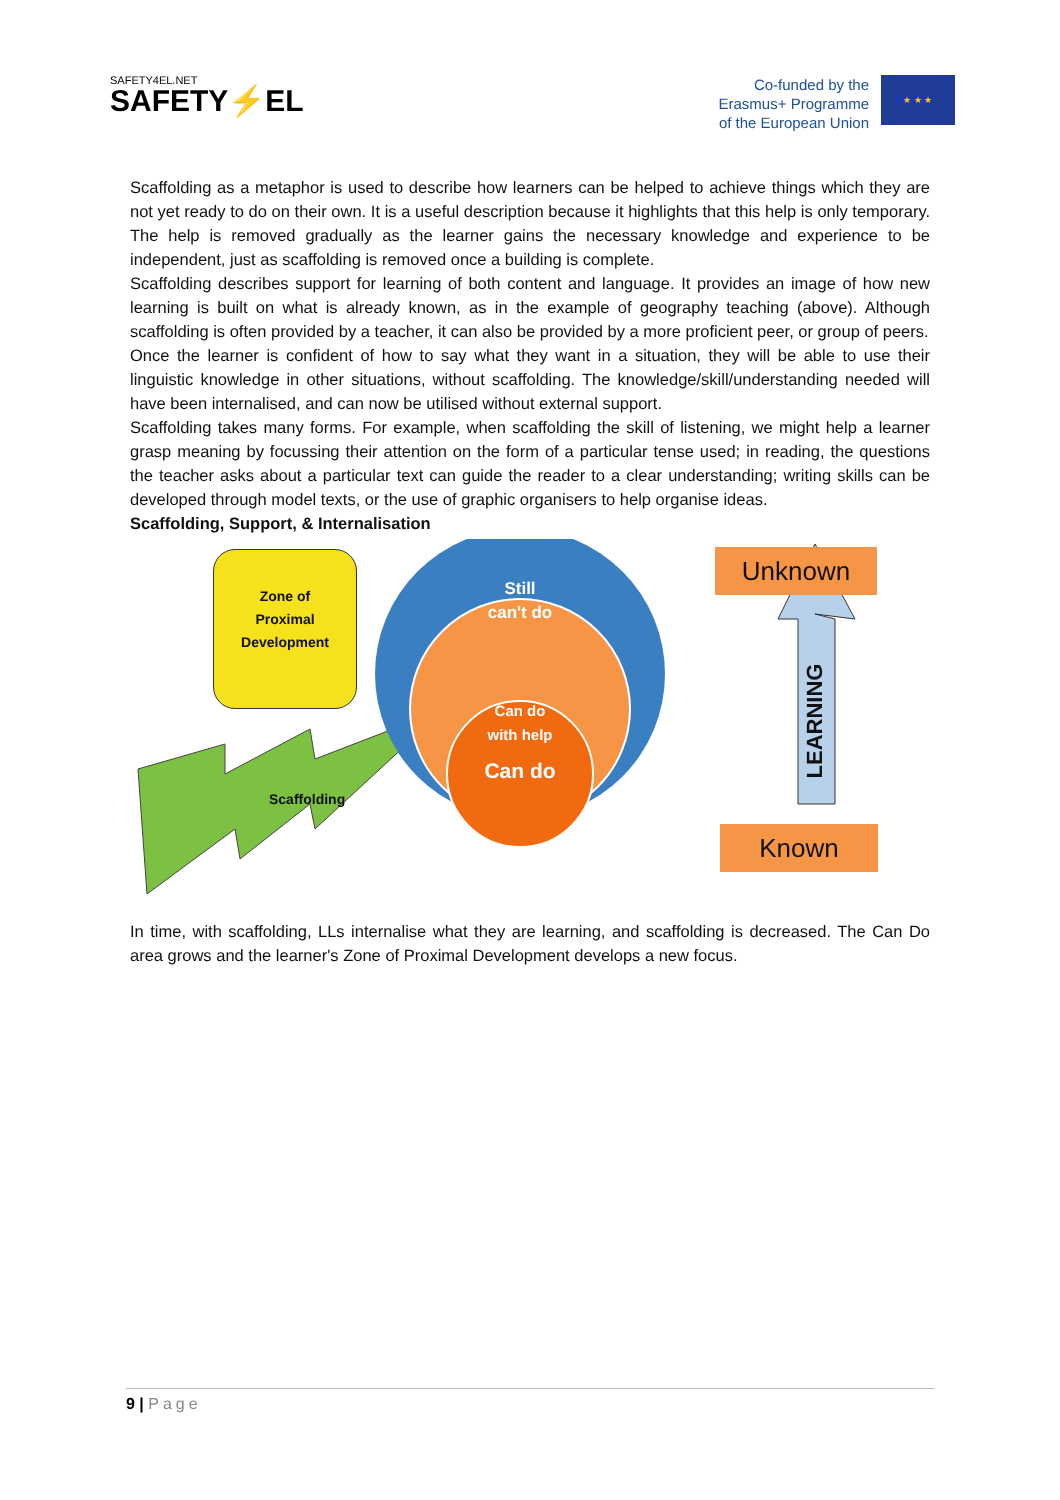SAFETY4EL.NET
SAFETY⚡EL
Co-funded by the
Erasmus+ Programme
of the European Union
★ ★ ★
Scaffolding as a metaphor is used to describe how learners can be helped to achieve things which they are not yet ready to do on their own. It is a useful description because it highlights that this help is only temporary. The help is removed gradually as the learner gains the necessary knowledge and experience to be independent, just as scaffolding is removed once a building is complete.
Scaffolding describes support for learning of both content and language. It provides an image of how new learning is built on what is already known, as in the example of geography teaching (above). Although scaffolding is often provided by a teacher, it can also be provided by a more proficient peer, or group of peers.
Once the learner is confident of how to say what they want in a situation, they will be able to use their linguistic knowledge in other situations, without scaffolding. The knowledge/skill/understanding needed will have been internalised, and can now be utilised without external support.
Scaffolding takes many forms. For example, when scaffolding the skill of listening, we might help a learner grasp meaning by focussing their attention on the form of a particular tense used; in reading, the questions the teacher asks about a particular text can guide the reader to a clear understanding; writing skills can be developed through model texts, or the use of graphic organisers to help organise ideas.
Scaffolding, Support, & Internalisation
Zone of
Proximal
Development
Scaffolding
Still
can't do
Can do
with help
Can do
LEARNING
Unknown
Known
In time, with scaffolding, LLs internalise what they are learning, and scaffolding is decreased. The Can Do area grows and the learner's Zone of Proximal Development develops a new focus.
9 | Page